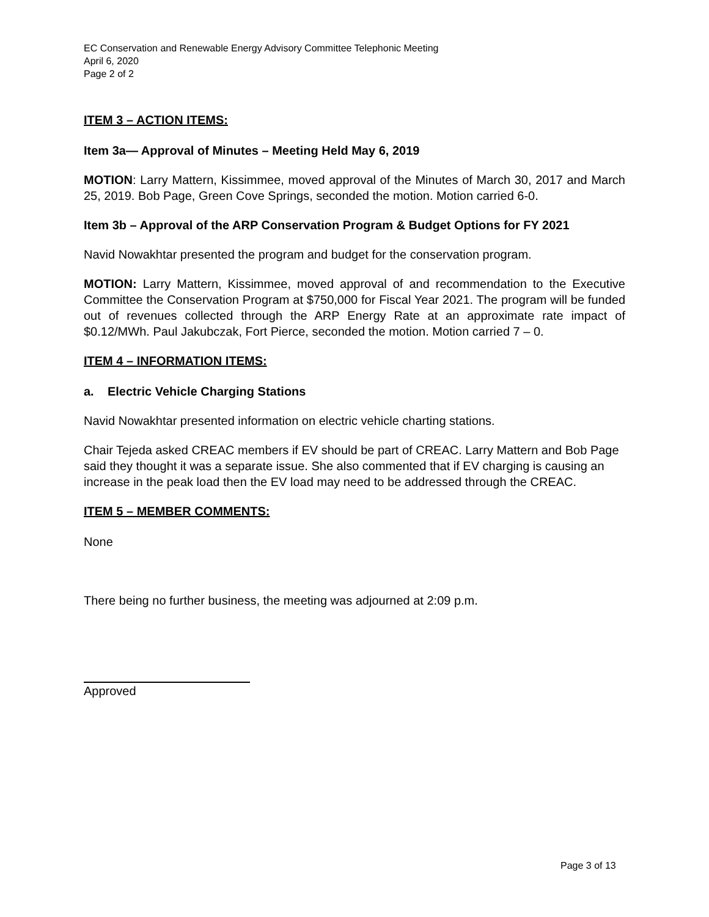EC Conservation and Renewable Energy Advisory Committee Telephonic Meeting
April 6, 2020
Page 2 of 2
ITEM 3 – ACTION ITEMS:
Item 3a— Approval of Minutes – Meeting Held May 6, 2019
MOTION: Larry Mattern, Kissimmee, moved approval of the Minutes of March 30, 2017 and March 25, 2019. Bob Page, Green Cove Springs, seconded the motion. Motion carried 6-0.
Item 3b – Approval of the ARP Conservation Program & Budget Options for FY 2021
Navid Nowakhtar presented the program and budget for the conservation program.
MOTION: Larry Mattern, Kissimmee, moved approval of and recommendation to the Executive Committee the Conservation Program at $750,000 for Fiscal Year 2021. The program will be funded out of revenues collected through the ARP Energy Rate at an approximate rate impact of $0.12/MWh. Paul Jakubczak, Fort Pierce, seconded the motion. Motion carried 7 – 0.
ITEM 4 – INFORMATION ITEMS:
a. Electric Vehicle Charging Stations
Navid Nowakhtar presented information on electric vehicle charting stations.
Chair Tejeda asked CREAC members if EV should be part of CREAC. Larry Mattern and Bob Page said they thought it was a separate issue. She also commented that if EV charging is causing an increase in the peak load then the EV load may need to be addressed through the CREAC.
ITEM 5 – MEMBER COMMENTS:
None
There being no further business, the meeting was adjourned at 2:09 p.m.
Approved
Page 3 of 13